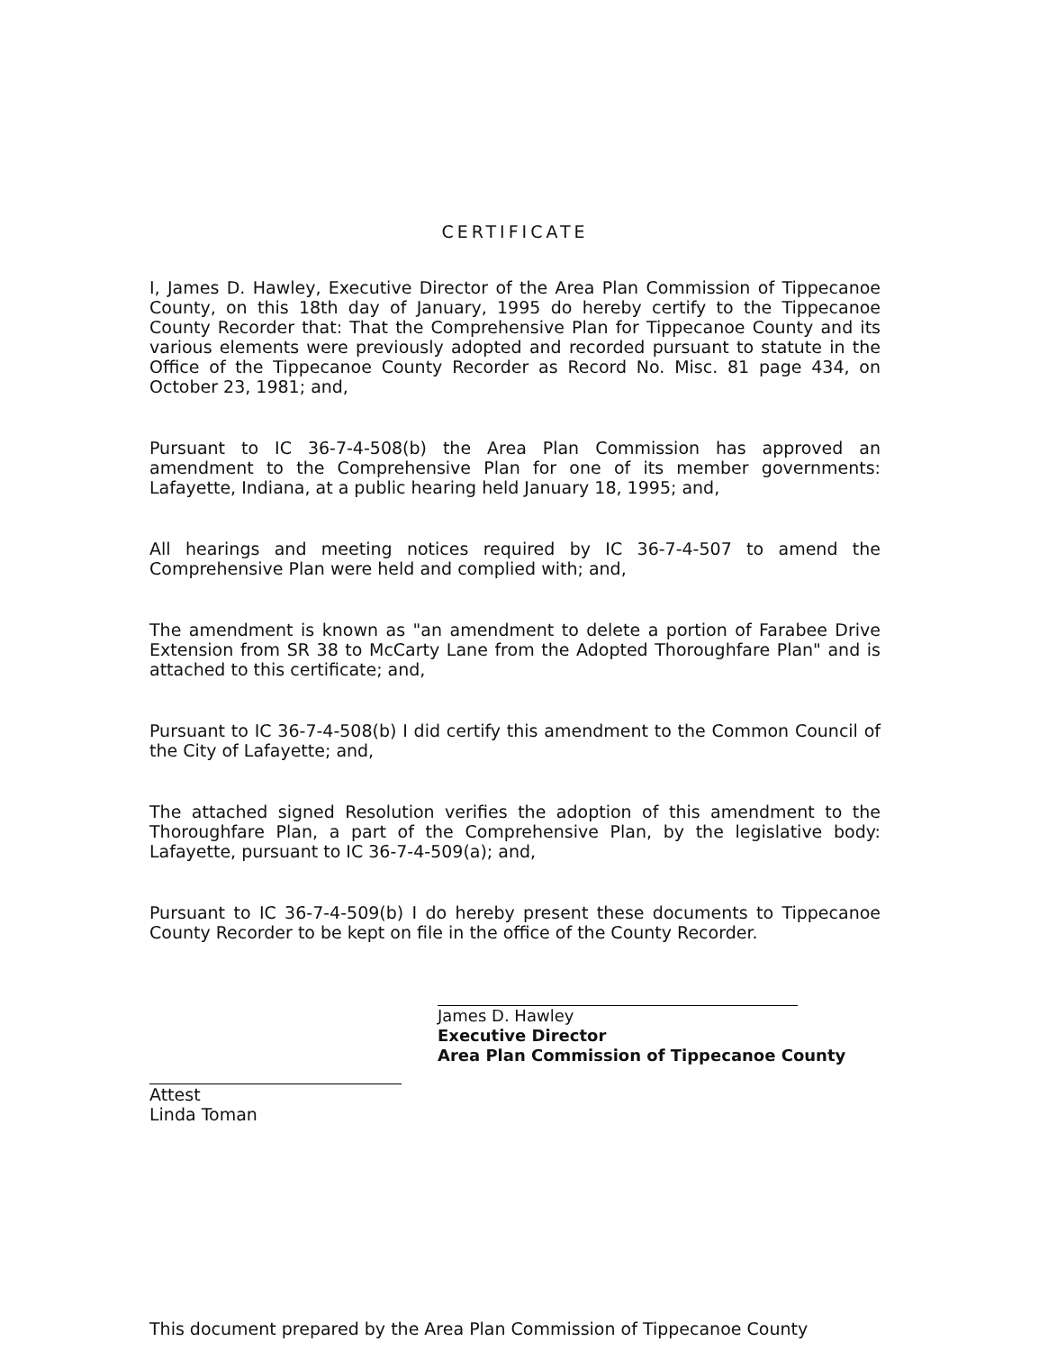CERTIFICATE
I, James D. Hawley, Executive Director of the Area Plan Commission of Tippecanoe County, on this 18th day of January, 1995 do hereby certify to the Tippecanoe County Recorder that: That the Comprehensive Plan for Tippecanoe County and its various elements were previously adopted and recorded pursuant to statute in the Office of the Tippecanoe County Recorder as Record No. Misc. 81 page 434, on October 23, 1981; and,
Pursuant to IC 36-7-4-508(b) the Area Plan Commission has approved an amendment to the Comprehensive Plan for one of its member governments: Lafayette, Indiana, at a public hearing held January 18, 1995; and,
All hearings and meeting notices required by IC 36-7-4-507 to amend the Comprehensive Plan were held and complied with; and,
The amendment is known as "an amendment to delete a portion of Farabee Drive Extension from SR 38 to McCarty Lane from the Adopted Thoroughfare Plan" and is attached to this certificate; and,
Pursuant to IC 36-7-4-508(b) I did certify this amendment to the Common Council of the City of Lafayette; and,
The attached signed Resolution verifies the adoption of this amendment to the Thoroughfare Plan, a part of the Comprehensive Plan, by the legislative body: Lafayette, pursuant to IC 36-7-4-509(a); and,
Pursuant to IC 36-7-4-509(b) I do hereby present these documents to Tippecanoe County Recorder to be kept on file in the office of the County Recorder.
James D. Hawley
Executive Director
Area Plan Commission of Tippecanoe County
Attest
Linda Toman
This document prepared by the Area Plan Commission of Tippecanoe County